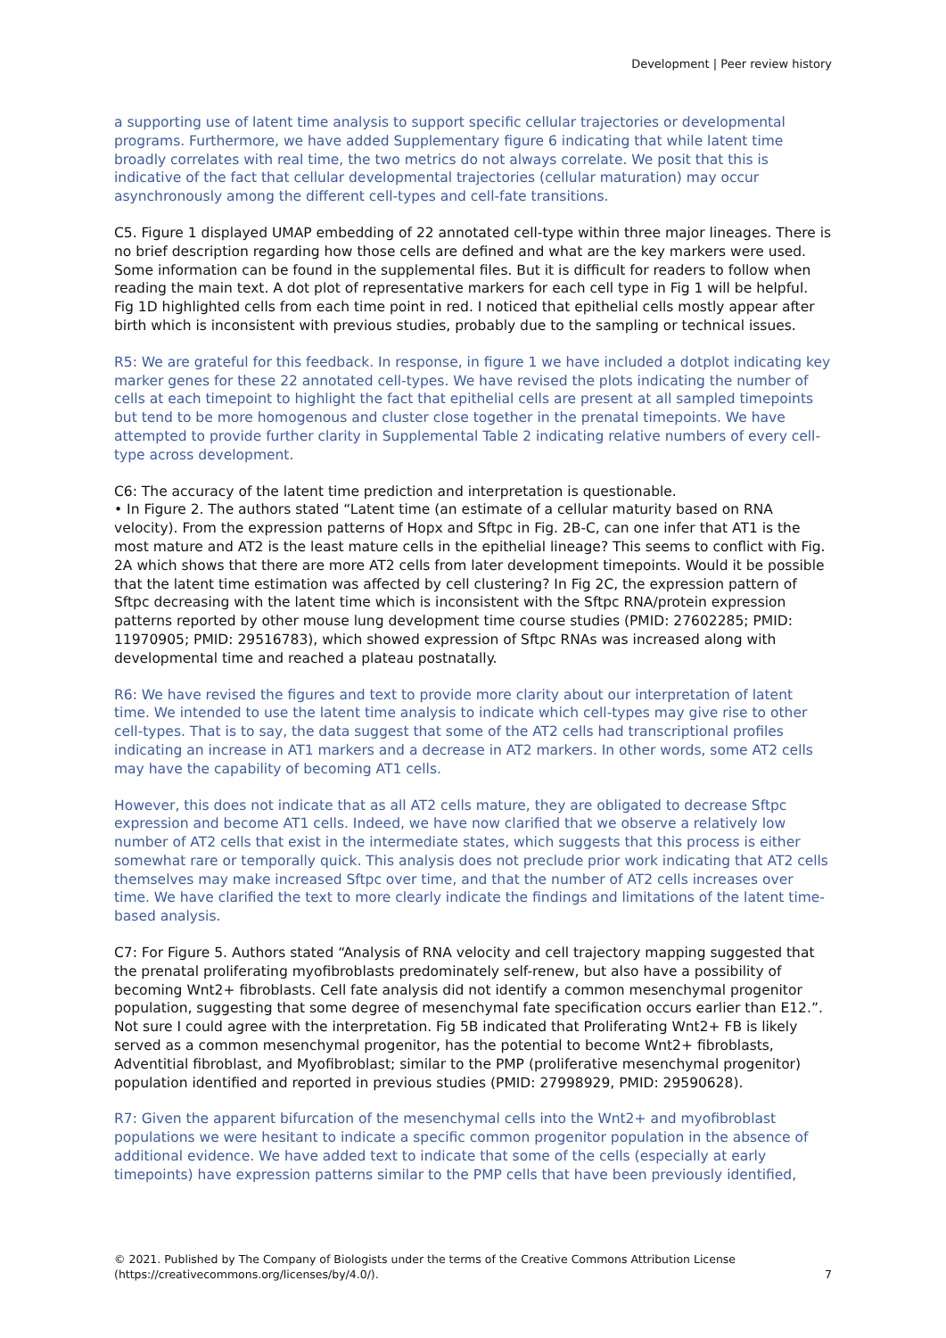Development | Peer review history
a supporting use of latent time analysis to support specific cellular trajectories or developmental programs. Furthermore, we have added Supplementary figure 6 indicating that while latent time broadly correlates with real time, the two metrics do not always correlate. We posit that this is indicative of the fact that cellular developmental trajectories (cellular maturation) may occur asynchronously among the different cell-types and cell-fate transitions.
C5. Figure 1 displayed UMAP embedding of 22 annotated cell-type within three major lineages. There is no brief description regarding how those cells are defined and what are the key markers were used. Some information can be found in the supplemental files. But it is difficult for readers to follow when reading the main text. A dot plot of representative markers for each cell type in Fig 1 will be helpful. Fig 1D highlighted cells from each time point in red. I noticed that epithelial cells mostly appear after birth which is inconsistent with previous studies, probably due to the sampling or technical issues.
R5: We are grateful for this feedback. In response, in figure 1 we have included a dotplot indicating key marker genes for these 22 annotated cell-types. We have revised the plots indicating the number of cells at each timepoint to highlight the fact that epithelial cells are present at all sampled timepoints but tend to be more homogenous and cluster close together in the prenatal timepoints. We have attempted to provide further clarity in Supplemental Table 2 indicating relative numbers of every cell-type across development.
C6: The accuracy of the latent time prediction and interpretation is questionable.
• In Figure 2. The authors stated “Latent time (an estimate of a cellular maturity based on RNA velocity). From the expression patterns of Hopx and Sftpc in Fig. 2B-C, can one infer that AT1 is the most mature and AT2 is the least mature cells in the epithelial lineage? This seems to conflict with Fig. 2A which shows that there are more AT2 cells from later development timepoints. Would it be possible that the latent time estimation was affected by cell clustering? In Fig 2C, the expression pattern of Sftpc decreasing with the latent time which is inconsistent with the Sftpc RNA/protein expression patterns reported by other mouse lung development time course studies (PMID: 27602285; PMID: 11970905; PMID: 29516783), which showed expression of Sftpc RNAs was increased along with developmental time and reached a plateau postnatally.
R6: We have revised the figures and text to provide more clarity about our interpretation of latent time. We intended to use the latent time analysis to indicate which cell-types may give rise to other cell-types. That is to say, the data suggest that some of the AT2 cells had transcriptional profiles indicating an increase in AT1 markers and a decrease in AT2 markers. In other words, some AT2 cells may have the capability of becoming AT1 cells.
However, this does not indicate that as all AT2 cells mature, they are obligated to decrease Sftpc expression and become AT1 cells. Indeed, we have now clarified that we observe a relatively low number of AT2 cells that exist in the intermediate states, which suggests that this process is either somewhat rare or temporally quick. This analysis does not preclude prior work indicating that AT2 cells themselves may make increased Sftpc over time, and that the number of AT2 cells increases over time. We have clarified the text to more clearly indicate the findings and limitations of the latent time-based analysis.
C7: For Figure 5. Authors stated “Analysis of RNA velocity and cell trajectory mapping suggested that the prenatal proliferating myofibroblasts predominately self-renew, but also have a possibility of becoming Wnt2+ fibroblasts. Cell fate analysis did not identify a common mesenchymal progenitor population, suggesting that some degree of mesenchymal fate specification occurs earlier than E12.”. Not sure I could agree with the interpretation. Fig 5B indicated that Proliferating Wnt2+ FB is likely served as a common mesenchymal progenitor, has the potential to become Wnt2+ fibroblasts, Adventitial fibroblast, and Myofibroblast; similar to the PMP (proliferative mesenchymal progenitor) population identified and reported in previous studies (PMID: 27998929, PMID: 29590628).
R7: Given the apparent bifurcation of the mesenchymal cells into the Wnt2+ and myofibroblast populations we were hesitant to indicate a specific common progenitor population in the absence of additional evidence. We have added text to indicate that some of the cells (especially at early timepoints) have expression patterns similar to the PMP cells that have been previously identified,
© 2021. Published by The Company of Biologists under the terms of the Creative Commons Attribution License (https://creativecommons.org/licenses/by/4.0/).
7